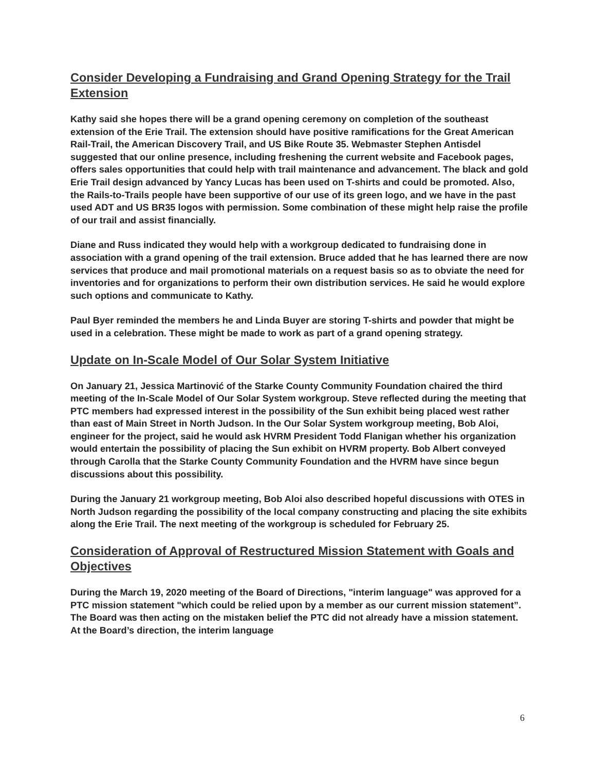Consider Developing a Fundraising and Grand Opening Strategy for the Trail Extension
Kathy said she hopes there will be a grand opening ceremony on completion of the southeast extension of the Erie Trail. The extension should have positive ramifications for the Great American Rail-Trail, the American Discovery Trail, and US Bike Route 35. Webmaster Stephen Antisdel suggested that our online presence, including freshening the current website and Facebook pages, offers sales opportunities that could help with trail maintenance and advancement. The black and gold Erie Trail design advanced by Yancy Lucas has been used on T-shirts and could be promoted. Also, the Rails-to-Trails people have been supportive of our use of its green logo, and we have in the past used ADT and US BR35 logos with permission. Some combination of these might help raise the profile of our trail and assist financially.
Diane and Russ indicated they would help with a workgroup dedicated to fundraising done in association with a grand opening of the trail extension. Bruce added that he has learned there are now services that produce and mail promotional materials on a request basis so as to obviate the need for inventories and for organizations to perform their own distribution services. He said he would explore such options and communicate to Kathy.
Paul Byer reminded the members he and Linda Buyer are storing T-shirts and powder that might be used in a celebration. These might be made to work as part of a grand opening strategy.
Update on In-Scale Model of Our Solar System Initiative
On January 21, Jessica Martinović of the Starke County Community Foundation chaired the third meeting of the In-Scale Model of Our Solar System workgroup. Steve reflected during the meeting that PTC members had expressed interest in the possibility of the Sun exhibit being placed west rather than east of Main Street in North Judson. In the Our Solar System workgroup meeting, Bob Aloi, engineer for the project, said he would ask HVRM President Todd Flanigan whether his organization would entertain the possibility of placing the Sun exhibit on HVRM property. Bob Albert conveyed through Carolla that the Starke County Community Foundation and the HVRM have since begun discussions about this possibility.
During the January 21 workgroup meeting, Bob Aloi also described hopeful discussions with OTES in North Judson regarding the possibility of the local company constructing and placing the site exhibits along the Erie Trail. The next meeting of the workgroup is scheduled for February 25.
Consideration of Approval of Restructured Mission Statement with Goals and Objectives
During the March 19, 2020 meeting of the Board of Directions, "interim language" was approved for a PTC mission statement "which could be relied upon by a member as our current mission statement”. The Board was then acting on the mistaken belief the PTC did not already have a mission statement. At the Board’s direction, the interim language
6